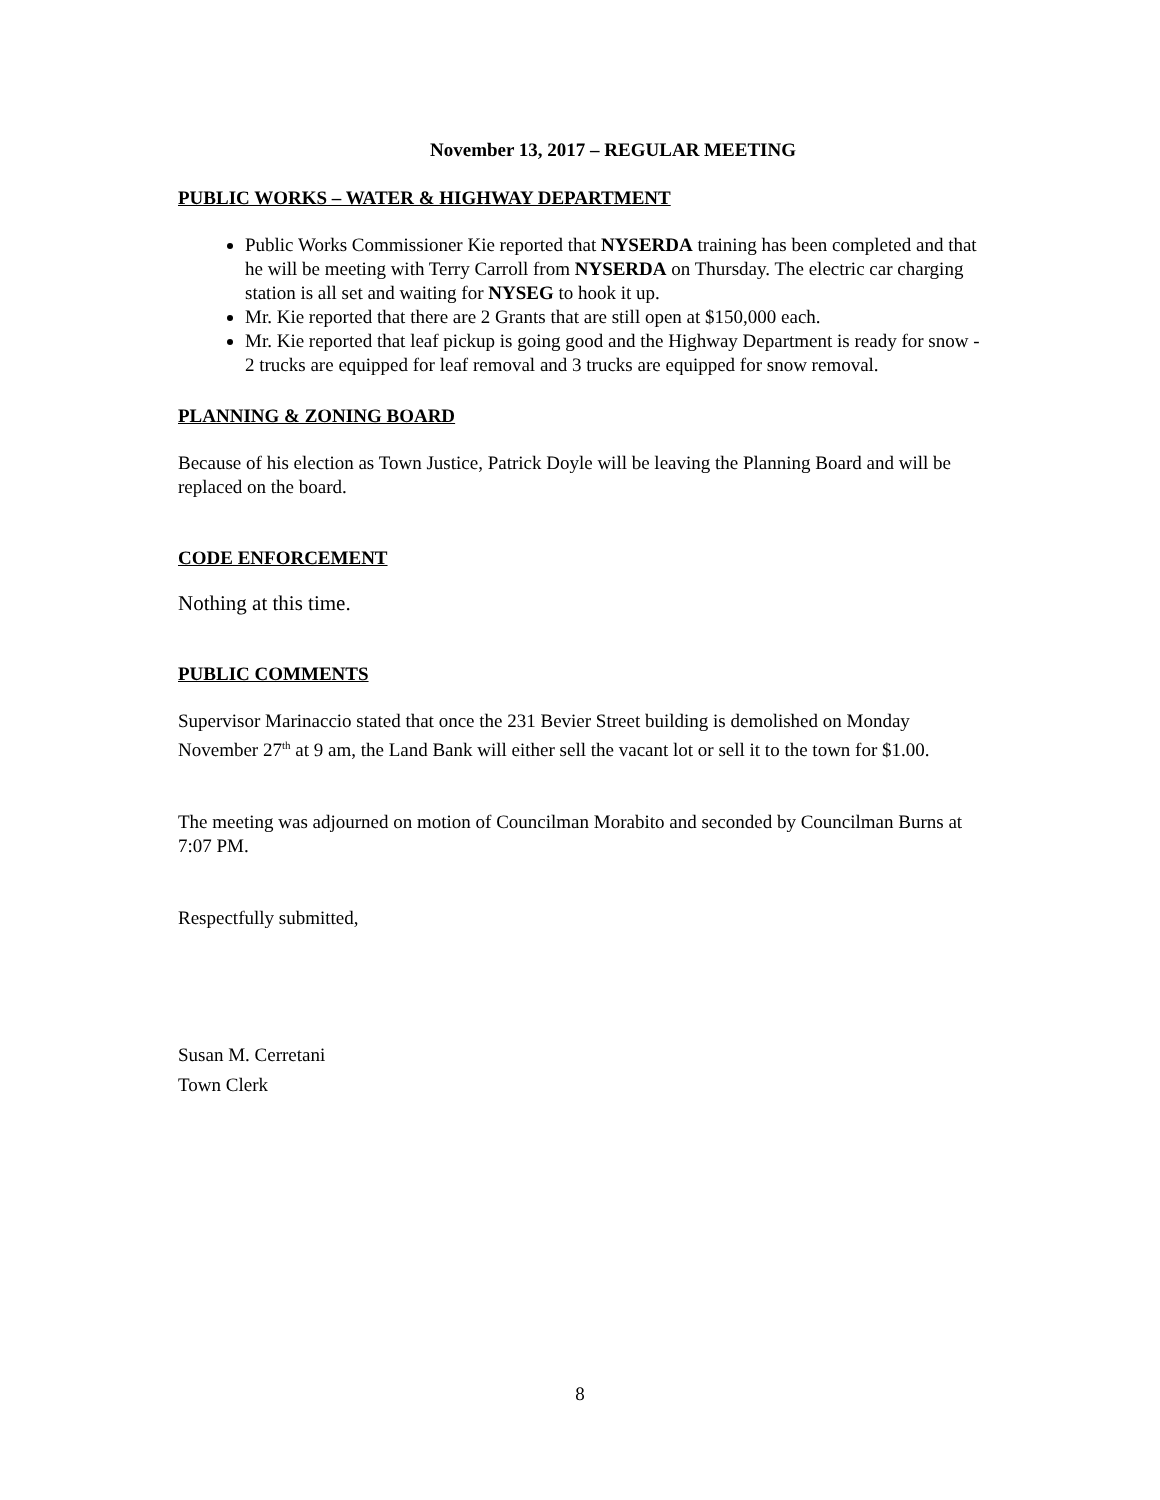November 13, 2017 – REGULAR MEETING
PUBLIC WORKS – WATER & HIGHWAY DEPARTMENT
Public Works Commissioner Kie reported that NYSERDA training has been completed and that he will be meeting with Terry Carroll from NYSERDA on Thursday. The electric car charging station is all set and waiting for NYSEG to hook it up.
Mr. Kie reported that there are 2 Grants that are still open at $150,000 each.
Mr. Kie reported that leaf pickup is going good and the Highway Department is ready for snow - 2 trucks are equipped for leaf removal and 3 trucks are equipped for snow removal.
PLANNING & ZONING BOARD
Because of his election as Town Justice, Patrick Doyle will be leaving the Planning Board and will be replaced on the board.
CODE ENFORCEMENT
Nothing at this time.
PUBLIC COMMENTS
Supervisor Marinaccio stated that once the 231 Bevier Street building is demolished on Monday November 27<sup>th</sup> at 9 am, the Land Bank will either sell the vacant lot or sell it to the town for $1.00.
The meeting was adjourned on motion of Councilman Morabito and seconded by Councilman Burns at 7:07 PM.
Respectfully submitted,
Susan M. Cerretani
Town Clerk
8